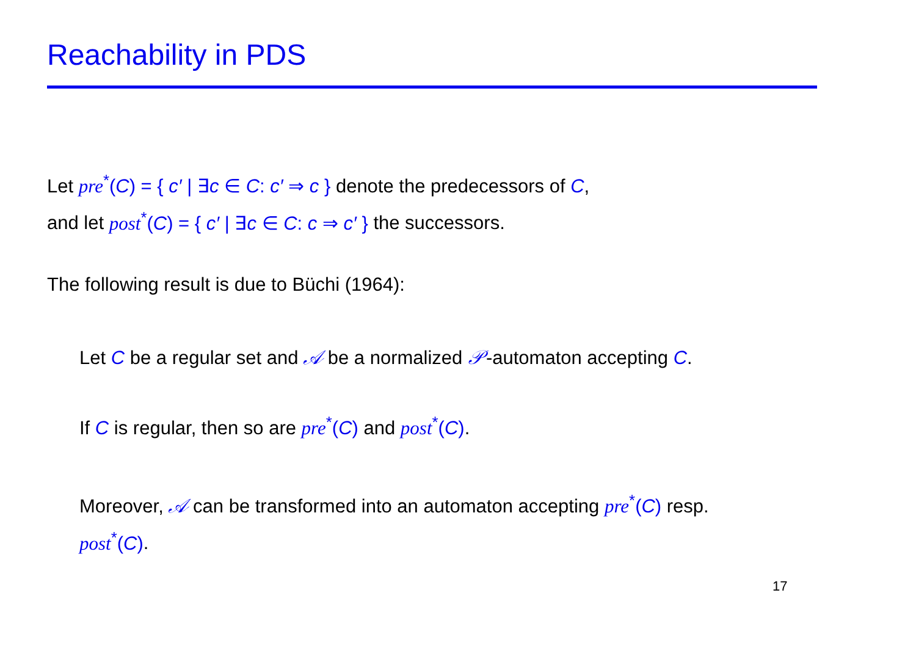Reachability in PDS
Let pre<sup>*</sup>(C) = { c′ | ∃c ∈ C: c′ ⇒ c } denote the predecessors of C,
and let post<sup>*</sup>(C) = { c′ | ∃c ∈ C: c ⇒ c′ } the successors.
The following result is due to Büchi (1964):
Let C be a regular set and 𝒜 be a normalized 𝒫-automaton accepting C.
If C is regular, then so are pre<sup>*</sup>(C) and post<sup>*</sup>(C).
Moreover, 𝒜 can be transformed into an automaton accepting pre<sup>*</sup>(C) resp.
post<sup>*</sup>(C).
17